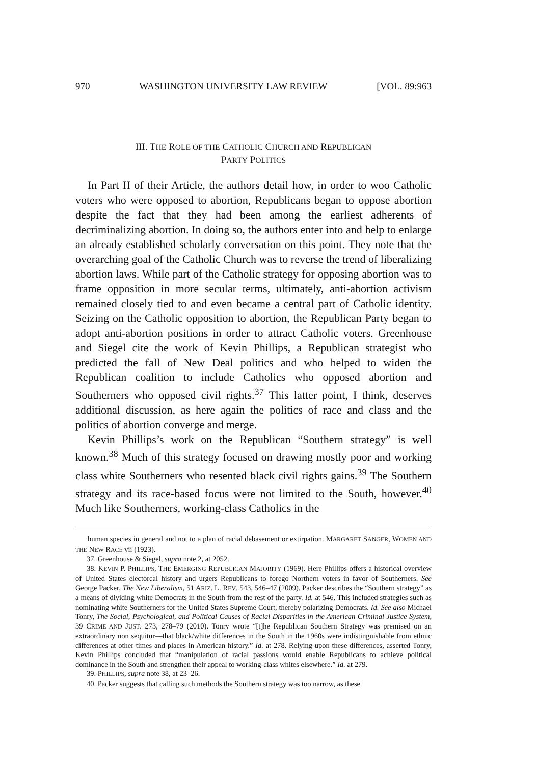970 WASHINGTON UNIVERSITY LAW REVIEW [VOL. 89:963
III. THE ROLE OF THE CATHOLIC CHURCH AND REPUBLICAN
PARTY POLITICS
In Part II of their Article, the authors detail how, in order to woo Catholic voters who were opposed to abortion, Republicans began to oppose abortion despite the fact that they had been among the earliest adherents of decriminalizing abortion. In doing so, the authors enter into and help to enlarge an already established scholarly conversation on this point. They note that the overarching goal of the Catholic Church was to reverse the trend of liberalizing abortion laws. While part of the Catholic strategy for opposing abortion was to frame opposition in more secular terms, ultimately, anti-abortion activism remained closely tied to and even became a central part of Catholic identity. Seizing on the Catholic opposition to abortion, the Republican Party began to adopt anti-abortion positions in order to attract Catholic voters. Greenhouse and Siegel cite the work of Kevin Phillips, a Republican strategist who predicted the fall of New Deal politics and who helped to widen the Republican coalition to include Catholics who opposed abortion and Southerners who opposed civil rights.<sup>37</sup> This latter point, I think, deserves additional discussion, as here again the politics of race and class and the politics of abortion converge and merge.
Kevin Phillips’s work on the Republican “Southern strategy” is well known.<sup>38</sup> Much of this strategy focused on drawing mostly poor and working class white Southerners who resented black civil rights gains.<sup>39</sup> The Southern strategy and its race-based focus were not limited to the South, however.<sup>40</sup> Much like Southerners, working-class Catholics in the
human species in general and not to a plan of racial debasement or extirpation. MARGARET SANGER, WOMEN AND THE NEW RACE vii (1923).
37. Greenhouse & Siegel, supra note 2, at 2052.
38. KEVIN P. PHILLIPS, THE EMERGING REPUBLICAN MAJORITY (1969). Here Phillips offers a historical overview of United States electorcal history and urgers Republicans to forego Northern voters in favor of Southerners. See George Packer, The New Liberalism, 51 ARIZ. L. REV. 543, 546–47 (2009). Packer describes the “Southern strategy” as a means of dividing white Democrats in the South from the rest of the party. Id. at 546. This included strategies such as nominating white Southerners for the United States Supreme Court, thereby polarizing Democrats. Id. See also Michael Tonry, The Social, Psychological, and Political Causes of Racial Disparities in the American Criminal Justice System, 39 CRIME AND JUST. 273, 278–79 (2010). Tonry wrote “[t]he Republican Southern Strategy was premised on an extraordinary non sequitur—that black/white differences in the South in the 1960s were indistinguishable from ethnic differences at other times and places in American history.” Id. at 278. Relying upon these differences, asserted Tonry, Kevin Phillips concluded that “manipulation of racial passions would enable Republicans to achieve political dominance in the South and strengthen their appeal to working-class whites elsewhere.” Id. at 279.
39. PHILLIPS, supra note 38, at 23–26.
40. Packer suggests that calling such methods the Southern strategy was too narrow, as these